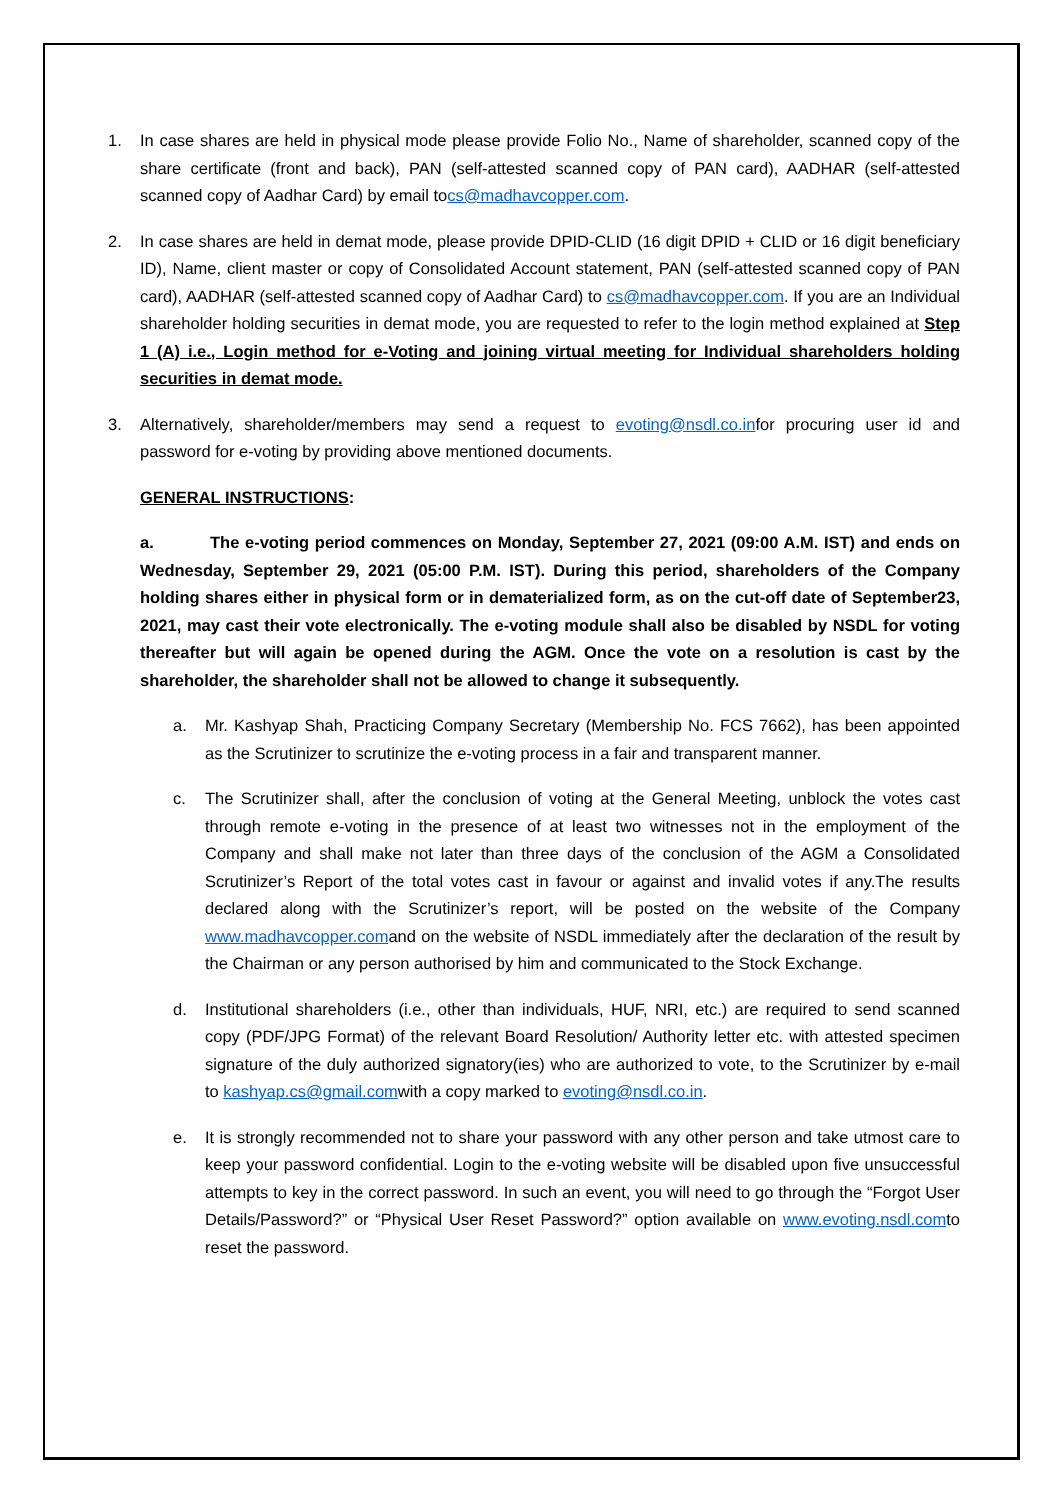1. In case shares are held in physical mode please provide Folio No., Name of shareholder, scanned copy of the share certificate (front and back), PAN (self-attested scanned copy of PAN card), AADHAR (self-attested scanned copy of Aadhar Card) by email tocs@madhavcopper.com.
2. In case shares are held in demat mode, please provide DPID-CLID (16 digit DPID + CLID or 16 digit beneficiary ID), Name, client master or copy of Consolidated Account statement, PAN (self-attested scanned copy of PAN card), AADHAR (self-attested scanned copy of Aadhar Card) to cs@madhavcopper.com. If you are an Individual shareholder holding securities in demat mode, you are requested to refer to the login method explained at Step 1 (A) i.e., Login method for e-Voting and joining virtual meeting for Individual shareholders holding securities in demat mode.
3. Alternatively, shareholder/members may send a request to evoting@nsdl.co.infor procuring user id and password for e-voting by providing above mentioned documents.
GENERAL INSTRUCTIONS:
a. The e-voting period commences on Monday, September 27, 2021 (09:00 A.M. IST) and ends on Wednesday, September 29, 2021 (05:00 P.M. IST). During this period, shareholders of the Company holding shares either in physical form or in dematerialized form, as on the cut-off date of September23, 2021, may cast their vote electronically. The e-voting module shall also be disabled by NSDL for voting thereafter but will again be opened during the AGM. Once the vote on a resolution is cast by the shareholder, the shareholder shall not be allowed to change it subsequently.
a. Mr. Kashyap Shah, Practicing Company Secretary (Membership No. FCS 7662), has been appointed as the Scrutinizer to scrutinize the e-voting process in a fair and transparent manner.
c. The Scrutinizer shall, after the conclusion of voting at the General Meeting, unblock the votes cast through remote e-voting in the presence of at least two witnesses not in the employment of the Company and shall make not later than three days of the conclusion of the AGM a Consolidated Scrutinizer’s Report of the total votes cast in favour or against and invalid votes if any.The results declared along with the Scrutinizer’s report, will be posted on the website of the Company www.madhavcopper.comand on the website of NSDL immediately after the declaration of the result by the Chairman or any person authorised by him and communicated to the Stock Exchange.
d. Institutional shareholders (i.e., other than individuals, HUF, NRI, etc.) are required to send scanned copy (PDF/JPG Format) of the relevant Board Resolution/ Authority letter etc. with attested specimen signature of the duly authorized signatory(ies) who are authorized to vote, to the Scrutinizer by e-mail to kashyap.cs@gmail.comwith a copy marked to evoting@nsdl.co.in.
e. It is strongly recommended not to share your password with any other person and take utmost care to keep your password confidential. Login to the e-voting website will be disabled upon five unsuccessful attempts to key in the correct password. In such an event, you will need to go through the “Forgot User Details/Password?” or “Physical User Reset Password?” option available on www.evoting.nsdl.comto reset the password.